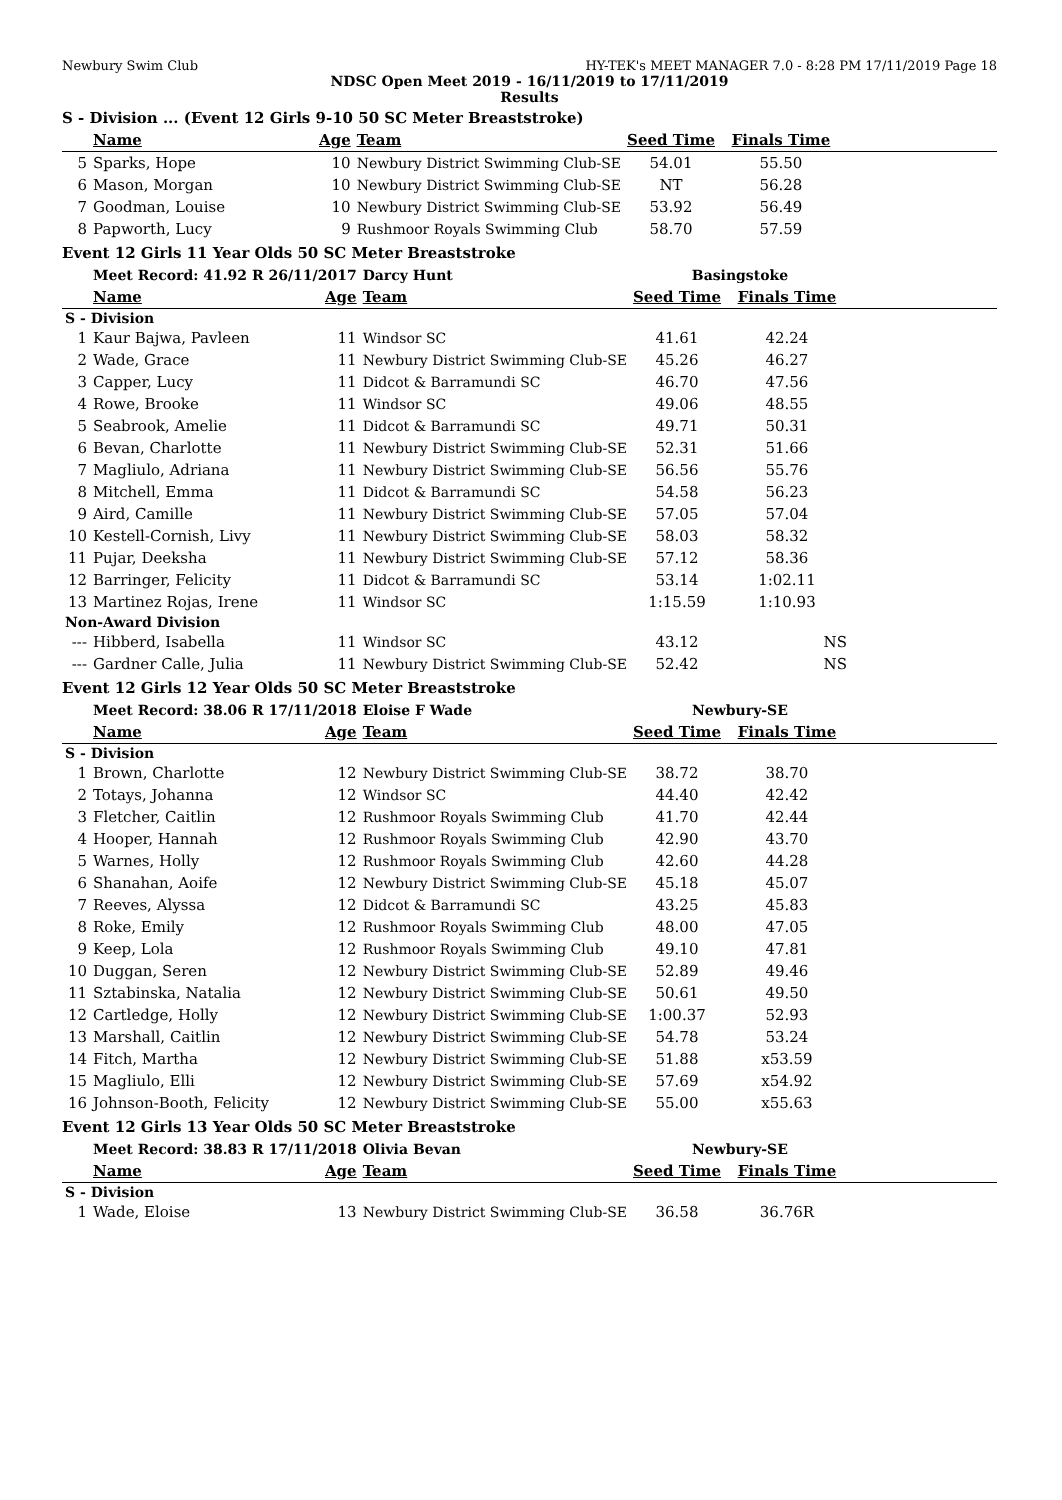Newbury Swim Club HY-TEK's MEET MANAGER 7.0 - 8:28 PM 17/11/2019 Page 18
NDSC Open Meet 2019 - 16/11/2019 to 17/11/2019
Results
S - Division ... (Event 12 Girls 9-10 50 SC Meter Breaststroke)
| | Name | Age | Team | Seed Time | Finals Time | |
| --- | --- | --- | --- | --- | --- | --- |
| 5 | Sparks, Hope | 10 | Newbury District Swimming Club-SE | 54.01 | 55.50 | |
| 6 | Mason, Morgan | 10 | Newbury District Swimming Club-SE | NT | 56.28 | |
| 7 | Goodman, Louise | 10 | Newbury District Swimming Club-SE | 53.92 | 56.49 | |
| 8 | Papworth, Lucy | 9 | Rushmoor Royals Swimming Club | 58.70 | 57.59 | |
Event 12 Girls 11 Year Olds 50 SC Meter Breaststroke
| | Meet Record: 41.92 R 26/11/2017 | | Darcy Hunt | Basingstoke | | |
| | Name | Age | Team | Seed Time | Finals Time | |
| S - Division | | | | | | |
| 1 | Kaur Bajwa, Pavleen | 11 | Windsor SC | 41.61 | 42.24 | |
| 2 | Wade, Grace | 11 | Newbury District Swimming Club-SE | 45.26 | 46.27 | |
| 3 | Capper, Lucy | 11 | Didcot & Barramundi SC | 46.70 | 47.56 | |
| 4 | Rowe, Brooke | 11 | Windsor SC | 49.06 | 48.55 | |
| 5 | Seabrook, Amelie | 11 | Didcot & Barramundi SC | 49.71 | 50.31 | |
| 6 | Bevan, Charlotte | 11 | Newbury District Swimming Club-SE | 52.31 | 51.66 | |
| 7 | Magliulo, Adriana | 11 | Newbury District Swimming Club-SE | 56.56 | 55.76 | |
| 8 | Mitchell, Emma | 11 | Didcot & Barramundi SC | 54.58 | 56.23 | |
| 9 | Aird, Camille | 11 | Newbury District Swimming Club-SE | 57.05 | 57.04 | |
| 10 | Kestell-Cornish, Livy | 11 | Newbury District Swimming Club-SE | 58.03 | 58.32 | |
| 11 | Pujar, Deeksha | 11 | Newbury District Swimming Club-SE | 57.12 | 58.36 | |
| 12 | Barringer, Felicity | 11 | Didcot & Barramundi SC | 53.14 | 1:02.11 | |
| 13 | Martinez Rojas, Irene | 11 | Windsor SC | 1:15.59 | 1:10.93 | |
| Non-Award Division | | | | | | |
| --- | Hibberd, Isabella | 11 | Windsor SC | 43.12 | NS | |
| --- | Gardner Calle, Julia | 11 | Newbury District Swimming Club-SE | 52.42 | NS | |
Event 12 Girls 12 Year Olds 50 SC Meter Breaststroke
| | Meet Record: 38.06 R 17/11/2018 | | Eloise F Wade | Newbury-SE | | |
| | Name | Age | Team | Seed Time | Finals Time | |
| S - Division | | | | | | |
| 1 | Brown, Charlotte | 12 | Newbury District Swimming Club-SE | 38.72 | 38.70 | |
| 2 | Totays, Johanna | 12 | Windsor SC | 44.40 | 42.42 | |
| 3 | Fletcher, Caitlin | 12 | Rushmoor Royals Swimming Club | 41.70 | 42.44 | |
| 4 | Hooper, Hannah | 12 | Rushmoor Royals Swimming Club | 42.90 | 43.70 | |
| 5 | Warnes, Holly | 12 | Rushmoor Royals Swimming Club | 42.60 | 44.28 | |
| 6 | Shanahan, Aoife | 12 | Newbury District Swimming Club-SE | 45.18 | 45.07 | |
| 7 | Reeves, Alyssa | 12 | Didcot & Barramundi SC | 43.25 | 45.83 | |
| 8 | Roke, Emily | 12 | Rushmoor Royals Swimming Club | 48.00 | 47.05 | |
| 9 | Keep, Lola | 12 | Rushmoor Royals Swimming Club | 49.10 | 47.81 | |
| 10 | Duggan, Seren | 12 | Newbury District Swimming Club-SE | 52.89 | 49.46 | |
| 11 | Sztabinska, Natalia | 12 | Newbury District Swimming Club-SE | 50.61 | 49.50 | |
| 12 | Cartledge, Holly | 12 | Newbury District Swimming Club-SE | 1:00.37 | 52.93 | |
| 13 | Marshall, Caitlin | 12 | Newbury District Swimming Club-SE | 54.78 | 53.24 | |
| 14 | Fitch, Martha | 12 | Newbury District Swimming Club-SE | 51.88 | x53.59 | |
| 15 | Magliulo, Elli | 12 | Newbury District Swimming Club-SE | 57.69 | x54.92 | |
| 16 | Johnson-Booth, Felicity | 12 | Newbury District Swimming Club-SE | 55.00 | x55.63 | |
Event 12 Girls 13 Year Olds 50 SC Meter Breaststroke
| | Meet Record: 38.83 R 17/11/2018 | | Olivia Bevan | Newbury-SE | | |
| | Name | Age | Team | Seed Time | Finals Time | |
| S - Division | | | | | | |
| 1 | Wade, Eloise | 13 | Newbury District Swimming Club-SE | 36.58 | 36.76R | |